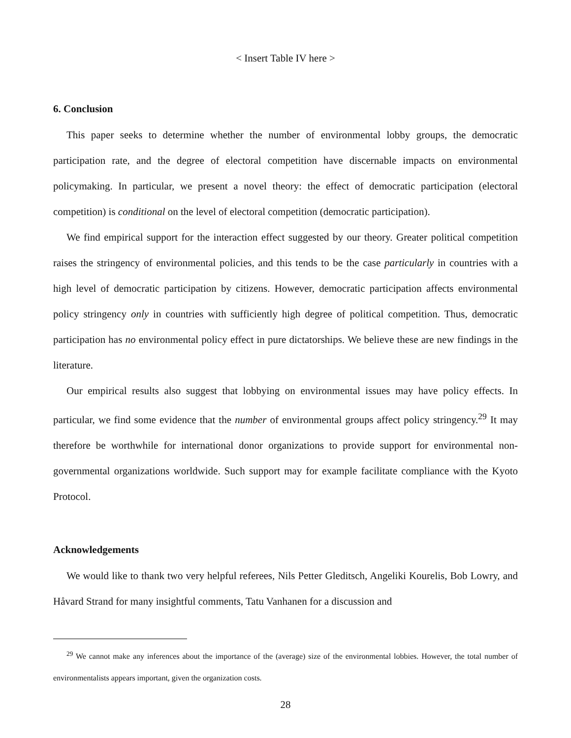< Insert Table IV here >
6. Conclusion
This paper seeks to determine whether the number of environmental lobby groups, the democratic participation rate, and the degree of electoral competition have discernable impacts on environmental policymaking. In particular, we present a novel theory: the effect of democratic participation (electoral competition) is conditional on the level of electoral competition (democratic participation).
We find empirical support for the interaction effect suggested by our theory. Greater political competition raises the stringency of environmental policies, and this tends to be the case particularly in countries with a high level of democratic participation by citizens. However, democratic participation affects environmental policy stringency only in countries with sufficiently high degree of political competition. Thus, democratic participation has no environmental policy effect in pure dictatorships. We believe these are new findings in the literature.
Our empirical results also suggest that lobbying on environmental issues may have policy effects. In particular, we find some evidence that the number of environmental groups affect policy stringency.<sup>29</sup> It may therefore be worthwhile for international donor organizations to provide support for environmental non-governmental organizations worldwide. Such support may for example facilitate compliance with the Kyoto Protocol.
Acknowledgements
We would like to thank two very helpful referees, Nils Petter Gleditsch, Angeliki Kourelis, Bob Lowry, and Håvard Strand for many insightful comments, Tatu Vanhanen for a discussion and
<sup>29</sup> We cannot make any inferences about the importance of the (average) size of the environmental lobbies. However, the total number of environmentalists appears important, given the organization costs.
28